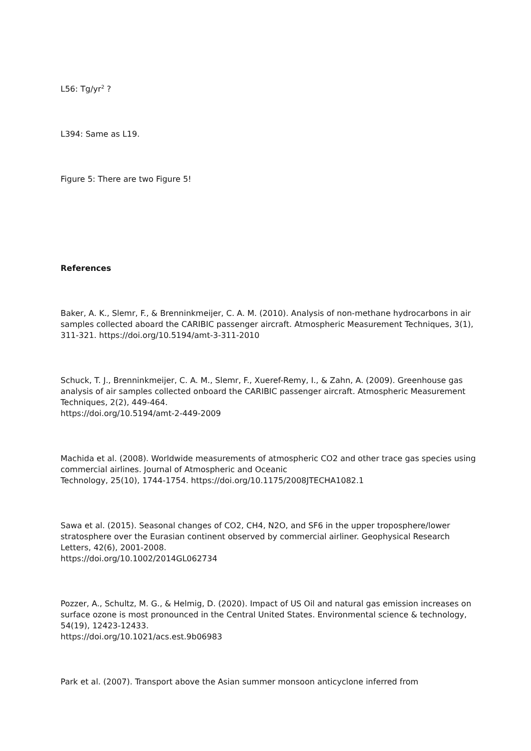L56: Tg/yr<sup>2</sup> ?
L394: Same as L19.
Figure 5: There are two Figure 5!
References
Baker, A. K., Slemr, F., & Brenninkmeijer, C. A. M. (2010). Analysis of non-methane hydrocarbons in air samples collected aboard the CARIBIC passenger aircraft. Atmospheric Measurement Techniques, 3(1), 311-321. https://doi.org/10.5194/amt-3-311-2010
Schuck, T. J., Brenninkmeijer, C. A. M., Slemr, F., Xueref-Remy, I., & Zahn, A. (2009). Greenhouse gas analysis of air samples collected onboard the CARIBIC passenger aircraft. Atmospheric Measurement Techniques, 2(2), 449-464.
https://doi.org/10.5194/amt-2-449-2009
Machida et al. (2008). Worldwide measurements of atmospheric CO2 and other trace gas species using commercial airlines. Journal of Atmospheric and Oceanic
Technology, 25(10), 1744-1754. https://doi.org/10.1175/2008JTECHA1082.1
Sawa et al. (2015). Seasonal changes of CO2, CH4, N2O, and SF6 in the upper troposphere/lower stratosphere over the Eurasian continent observed by commercial airliner. Geophysical Research Letters, 42(6), 2001-2008.
https://doi.org/10.1002/2014GL062734
Pozzer, A., Schultz, M. G., & Helmig, D. (2020). Impact of US Oil and natural gas emission increases on surface ozone is most pronounced in the Central United States. Environmental science & technology, 54(19), 12423-12433.
https://doi.org/10.1021/acs.est.9b06983
Park et al. (2007). Transport above the Asian summer monsoon anticyclone inferred from